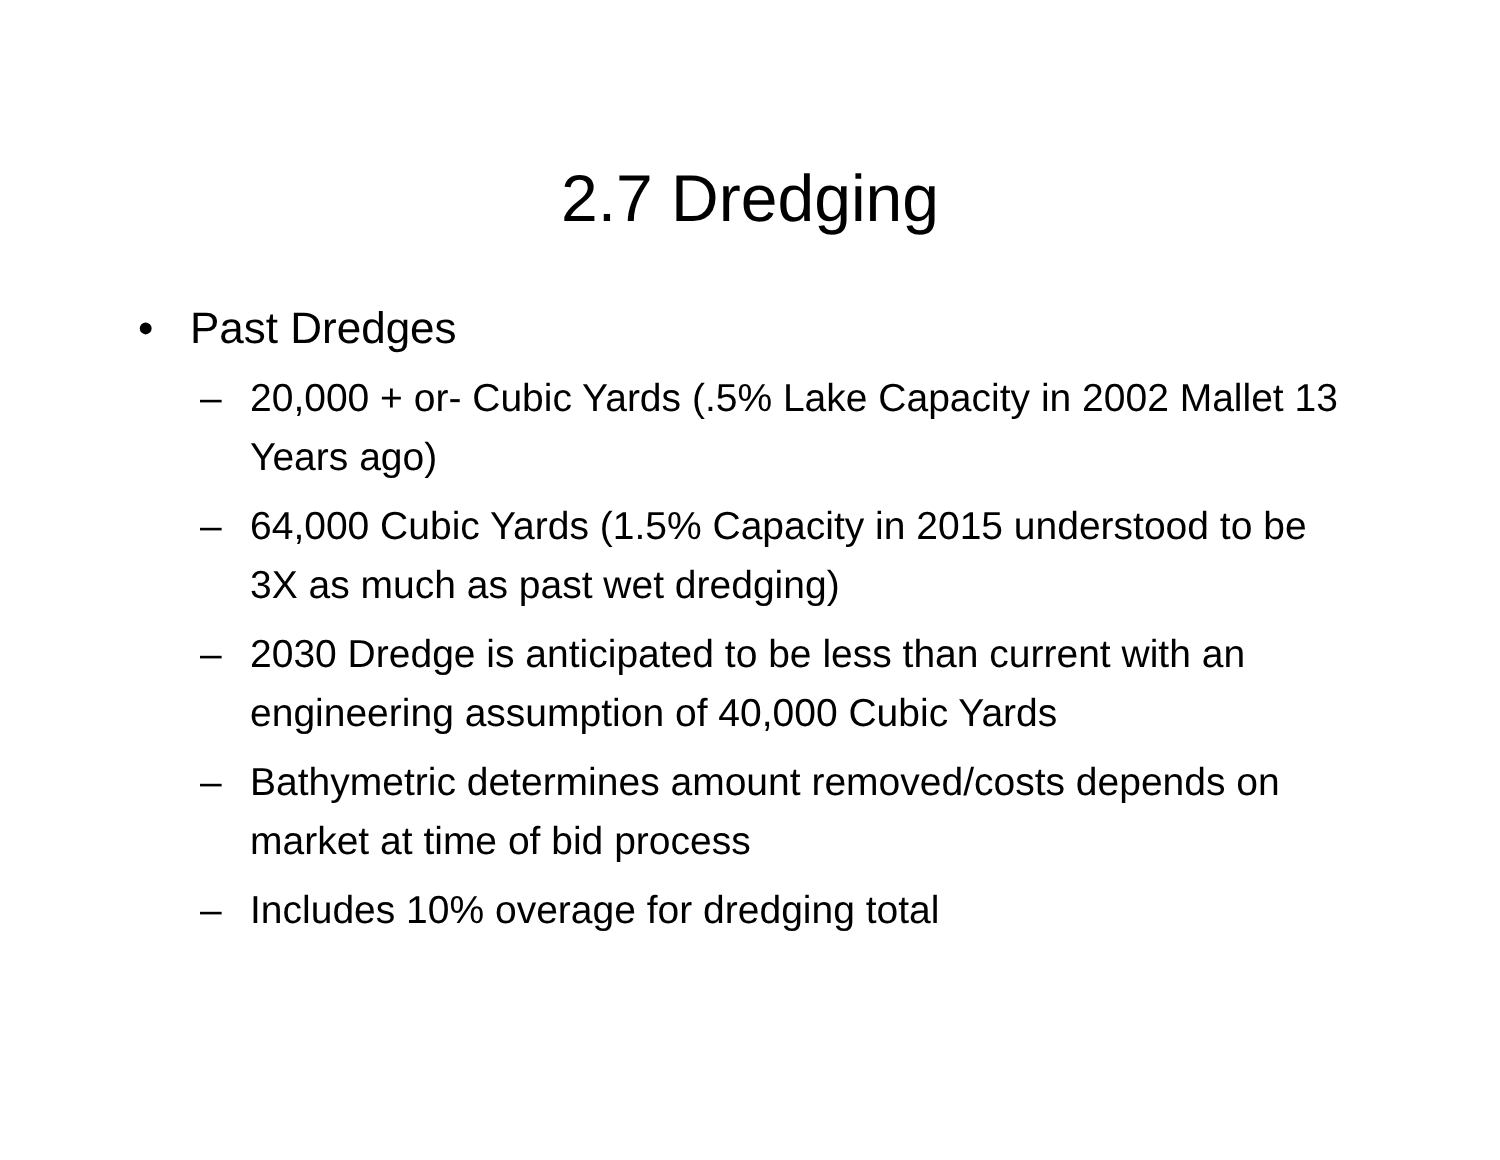2.7 Dredging
• Past Dredges
– 20,000 + or- Cubic Yards (.5% Lake Capacity in 2002 Mallet 13 Years ago)
– 64,000 Cubic Yards (1.5% Capacity in 2015 understood to be 3X as much as past wet dredging)
– 2030 Dredge is anticipated to be less than current with an engineering assumption of 40,000 Cubic Yards
– Bathymetric determines amount removed/costs depends on market at time of bid process
– Includes 10% overage for dredging total